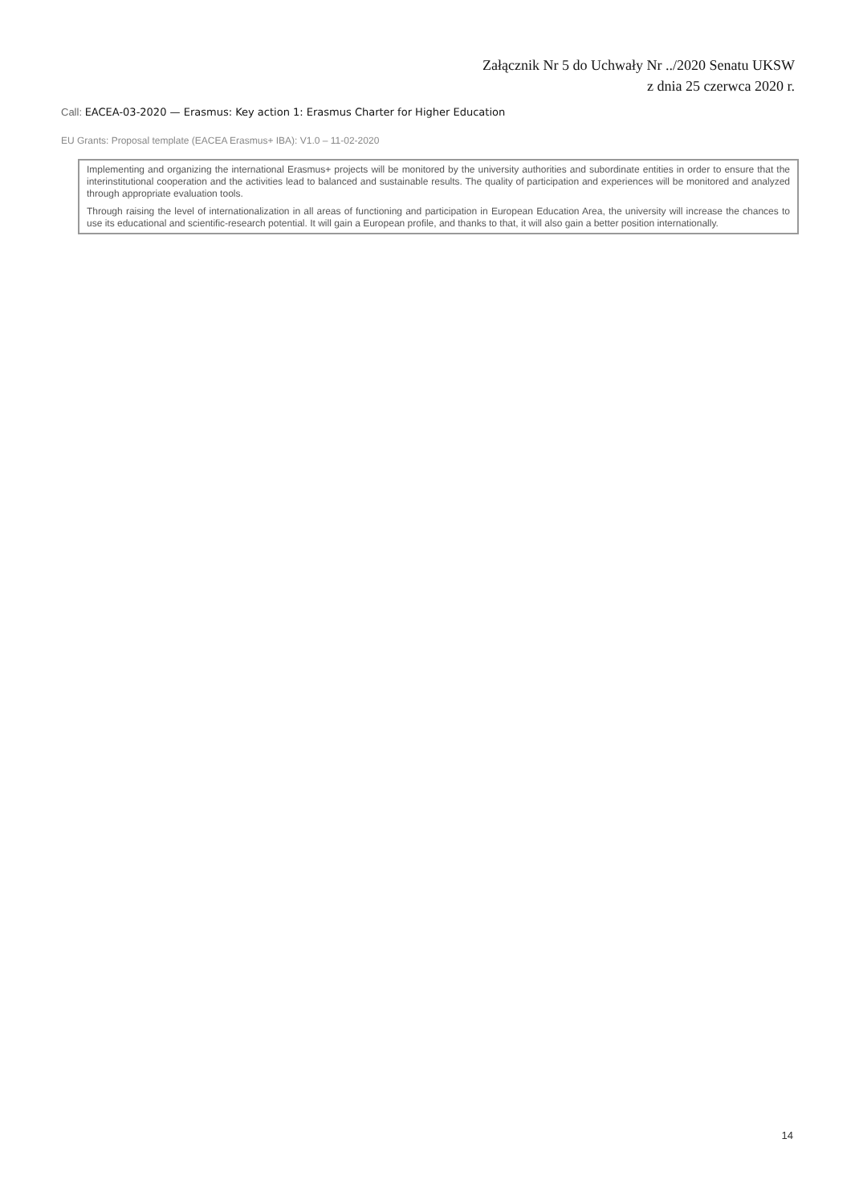Załącznik Nr 5 do Uchwały Nr ../2020 Senatu UKSW
z dnia 25 czerwca 2020 r.
Call: EACEA-03-2020 — Erasmus: Key action 1: Erasmus Charter for Higher Education
EU Grants: Proposal template (EACEA Erasmus+ IBA): V1.0 – 11-02-2020
Implementing and organizing the international Erasmus+ projects will be monitored by the university authorities and subordinate entities in order to ensure that the interinstitutional cooperation and the activities lead to balanced and sustainable results. The quality of participation and experiences will be monitored and analyzed through appropriate evaluation tools.
Through raising the level of internationalization in all areas of functioning and participation in European Education Area, the university will increase the chances to use its educational and scientific-research potential. It will gain a European profile, and thanks to that, it will also gain a better position internationally.
14